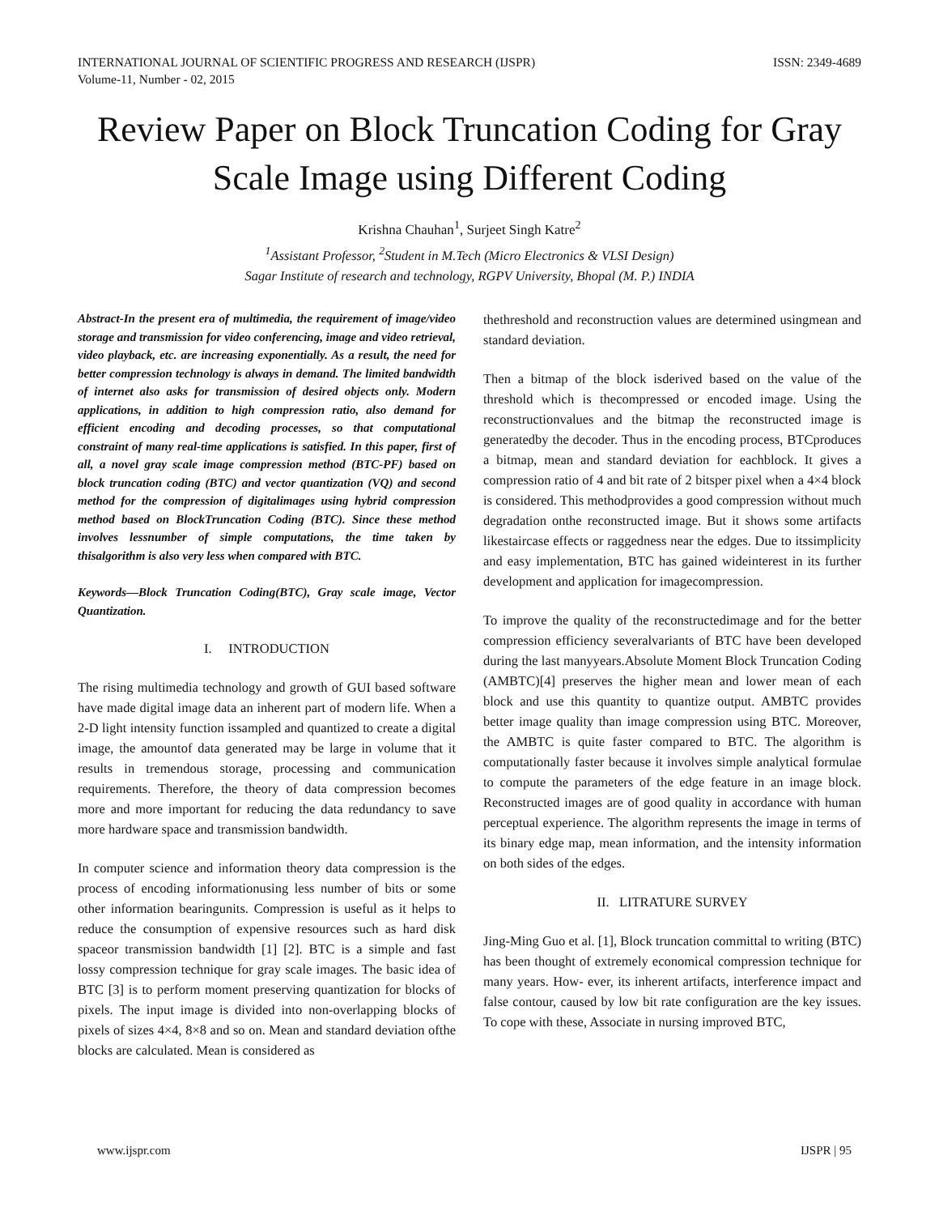INTERNATIONAL JOURNAL OF SCIENTIFIC PROGRESS AND RESEARCH (IJSPR)
Volume-11, Number - 02, 2015
ISSN: 2349-4689
Review Paper on Block Truncation Coding for Gray Scale Image using Different Coding
Krishna Chauhan<sup>1</sup>, Surjeet Singh Katre<sup>2</sup>
<sup>1</sup> Assistant Professor, <sup>2</sup>Student in M.Tech (Micro Electronics & VLSI Design)
Sagar Institute of research and technology, RGPV University, Bhopal (M. P.) INDIA
Abstract-In the present era of multimedia, the requirement of image/video storage and transmission for video conferencing, image and video retrieval, video playback, etc. are increasing exponentially. As a result, the need for better compression technology is always in demand. The limited bandwidth of internet also asks for transmission of desired objects only. Modern applications, in addition to high compression ratio, also demand for efficient encoding and decoding processes, so that computational constraint of many real-time applications is satisfied. In this paper, first of all, a novel gray scale image compression method (BTC-PF) based on block truncation coding (BTC) and vector quantization (VQ) and second method for the compression of digitalimages using hybrid compression method based on BlockTruncation Coding (BTC). Since these method involves lessnumber of simple computations, the time taken by thisalgorithm is also very less when compared with BTC.
Keywords—Block Truncation Coding(BTC), Gray scale image, Vector Quantization.
I. INTRODUCTION
The rising multimedia technology and growth of GUI based software have made digital image data an inherent part of modern life. When a 2-D light intensity function issampled and quantized to create a digital image, the amountof data generated may be large in volume that it results in tremendous storage, processing and communication requirements. Therefore, the theory of data compression becomes more and more important for reducing the data redundancy to save more hardware space and transmission bandwidth.
In computer science and information theory data compression is the process of encoding informationusing less number of bits or some other information bearingunits. Compression is useful as it helps to reduce the consumption of expensive resources such as hard disk spaceor transmission bandwidth [1] [2]. BTC is a simple and fast lossy compression technique for gray scale images. The basic idea of BTC [3] is to perform moment preserving quantization for blocks of pixels. The input image is divided into non-overlapping blocks of pixels of sizes 4×4, 8×8 and so on. Mean and standard deviation ofthe blocks are calculated. Mean is considered as
thethreshold and reconstruction values are determined usingmean and standard deviation.
Then a bitmap of the block isderived based on the value of the threshold which is thecompressed or encoded image. Using the reconstructionvalues and the bitmap the reconstructed image is generatedby the decoder. Thus in the encoding process, BTCproduces a bitmap, mean and standard deviation for eachblock. It gives a compression ratio of 4 and bit rate of 2 bitsper pixel when a 4×4 block is considered. This methodprovides a good compression without much degradation onthe reconstructed image. But it shows some artifacts likestaircase effects or raggedness near the edges. Due to itssimplicity and easy implementation, BTC has gained wideinterest in its further development and application for imagecompression.
To improve the quality of the reconstructedimage and for the better compression efficiency severalvariants of BTC have been developed during the last manyyears.Absolute Moment Block Truncation Coding (AMBTC)[4] preserves the higher mean and lower mean of each block and use this quantity to quantize output. AMBTC provides better image quality than image compression using BTC. Moreover, the AMBTC is quite faster compared to BTC. The algorithm is computationally faster because it involves simple analytical formulae to compute the parameters of the edge feature in an image block. Reconstructed images are of good quality in accordance with human perceptual experience. The algorithm represents the image in terms of its binary edge map, mean information, and the intensity information on both sides of the edges.
II. LITRATURE SURVEY
Jing-Ming Guo et al. [1], Block truncation committal to writing (BTC) has been thought of extremely economical compression technique for many years. How- ever, its inherent artifacts, interference impact and false contour, caused by low bit rate configuration are the key issues. To cope with these, Associate in nursing improved BTC,
www.ijspr.com IJSPR | 95